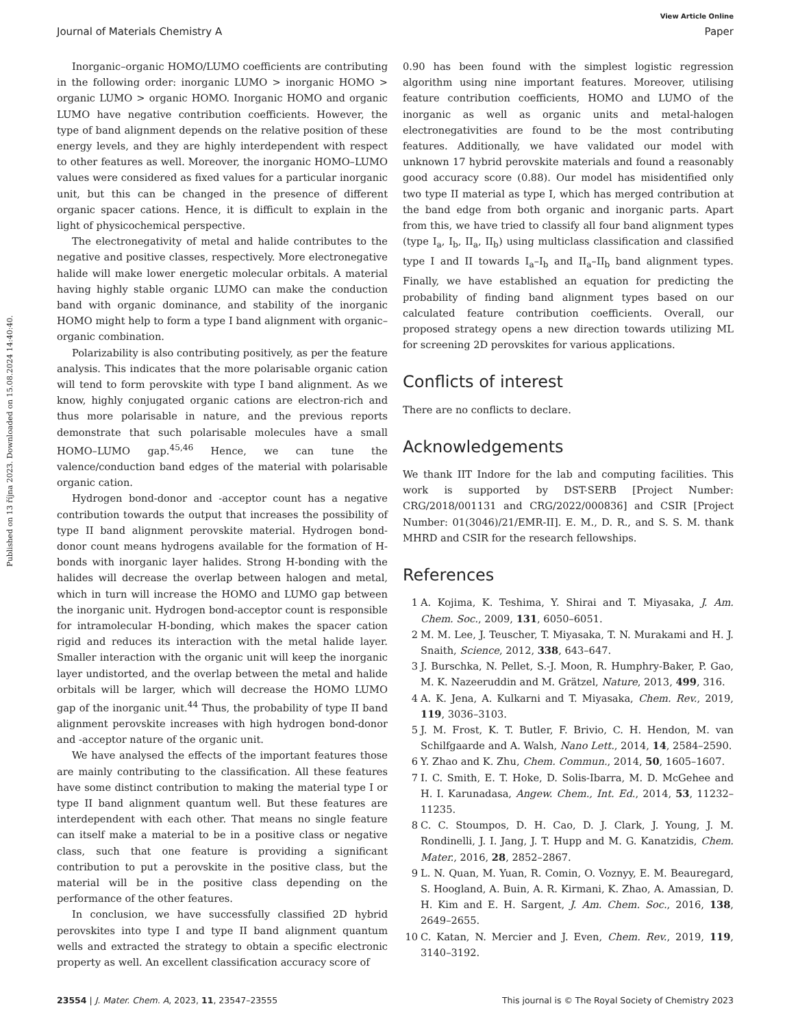Published on 13 října 2023. Downloaded on 15.08.2024 14:40:40.
View Article Online
Journal of Materials Chemistry A Paper
Inorganic–organic HOMO/LUMO coefficients are contributing in the following order: inorganic LUMO > inorganic HOMO > organic LUMO > organic HOMO. Inorganic HOMO and organic LUMO have negative contribution coefficients. However, the type of band alignment depends on the relative position of these energy levels, and they are highly interdependent with respect to other features as well. Moreover, the inorganic HOMO–LUMO values were considered as fixed values for a particular inorganic unit, but this can be changed in the presence of different organic spacer cations. Hence, it is difficult to explain in the light of physicochemical perspective.
The electronegativity of metal and halide contributes to the negative and positive classes, respectively. More electronegative halide will make lower energetic molecular orbitals. A material having highly stable organic LUMO can make the conduction band with organic dominance, and stability of the inorganic HOMO might help to form a type I band alignment with organic–organic combination.
Polarizability is also contributing positively, as per the feature analysis. This indicates that the more polarisable organic cation will tend to form perovskite with type I band alignment. As we know, highly conjugated organic cations are electron-rich and thus more polarisable in nature, and the previous reports demonstrate that such polarisable molecules have a small HOMO–LUMO gap.<sup>45,46</sup> Hence, we can tune the valence/conduction band edges of the material with polarisable organic cation.
Hydrogen bond-donor and -acceptor count has a negative contribution towards the output that increases the possibility of type II band alignment perovskite material. Hydrogen bond-donor count means hydrogens available for the formation of H-bonds with inorganic layer halides. Strong H-bonding with the halides will decrease the overlap between halogen and metal, which in turn will increase the HOMO and LUMO gap between the inorganic unit. Hydrogen bond-acceptor count is responsible for intramolecular H-bonding, which makes the spacer cation rigid and reduces its interaction with the metal halide layer. Smaller interaction with the organic unit will keep the inorganic layer undistorted, and the overlap between the metal and halide orbitals will be larger, which will decrease the HOMO LUMO gap of the inorganic unit.<sup>44</sup> Thus, the probability of type II band alignment perovskite increases with high hydrogen bond-donor and -acceptor nature of the organic unit.
We have analysed the effects of the important features those are mainly contributing to the classification. All these features have some distinct contribution to making the material type I or type II band alignment quantum well. But these features are interdependent with each other. That means no single feature can itself make a material to be in a positive class or negative class, such that one feature is providing a significant contribution to put a perovskite in the positive class, but the material will be in the positive class depending on the performance of the other features.
In conclusion, we have successfully classified 2D hybrid perovskites into type I and type II band alignment quantum wells and extracted the strategy to obtain a specific electronic property as well. An excellent classification accuracy score of
0.90 has been found with the simplest logistic regression algorithm using nine important features. Moreover, utilising feature contribution coefficients, HOMO and LUMO of the inorganic as well as organic units and metal-halogen electronegativities are found to be the most contributing features. Additionally, we have validated our model with unknown 17 hybrid perovskite materials and found a reasonably good accuracy score (0.88). Our model has misidentified only two type II material as type I, which has merged contribution at the band edge from both organic and inorganic parts. Apart from this, we have tried to classify all four band alignment types (type I<sub>a</sub>, I<sub>b</sub>, II<sub>a</sub>, II<sub>b</sub>) using multiclass classification and classified type I and II towards I<sub>a</sub>–I<sub>b</sub> and II<sub>a</sub>–II<sub>b</sub> band alignment types. Finally, we have established an equation for predicting the probability of finding band alignment types based on our calculated feature contribution coefficients. Overall, our proposed strategy opens a new direction towards utilizing ML for screening 2D perovskites for various applications.
Conflicts of interest
There are no conflicts to declare.
Acknowledgements
We thank IIT Indore for the lab and computing facilities. This work is supported by DST-SERB [Project Number: CRG/2018/001131 and CRG/2022/000836] and CSIR [Project Number: 01(3046)/21/EMR-II]. E. M., D. R., and S. S. M. thank MHRD and CSIR for the research fellowships.
References
1 A. Kojima, K. Teshima, Y. Shirai and T. Miyasaka, J. Am. Chem. Soc., 2009, 131, 6050–6051.
2 M. M. Lee, J. Teuscher, T. Miyasaka, T. N. Murakami and H. J. Snaith, Science, 2012, 338, 643–647.
3 J. Burschka, N. Pellet, S.-J. Moon, R. Humphry-Baker, P. Gao, M. K. Nazeeruddin and M. Grätzel, Nature, 2013, 499, 316.
4 A. K. Jena, A. Kulkarni and T. Miyasaka, Chem. Rev., 2019, 119, 3036–3103.
5 J. M. Frost, K. T. Butler, F. Brivio, C. H. Hendon, M. van Schilfgaarde and A. Walsh, Nano Lett., 2014, 14, 2584–2590.
6 Y. Zhao and K. Zhu, Chem. Commun., 2014, 50, 1605–1607.
7 I. C. Smith, E. T. Hoke, D. Solis-Ibarra, M. D. McGehee and H. I. Karunadasa, Angew. Chem., Int. Ed., 2014, 53, 11232–11235.
8 C. C. Stoumpos, D. H. Cao, D. J. Clark, J. Young, J. M. Rondinelli, J. I. Jang, J. T. Hupp and M. G. Kanatzidis, Chem. Mater., 2016, 28, 2852–2867.
9 L. N. Quan, M. Yuan, R. Comin, O. Voznyy, E. M. Beauregard, S. Hoogland, A. Buin, A. R. Kirmani, K. Zhao, A. Amassian, D. H. Kim and E. H. Sargent, J. Am. Chem. Soc., 2016, 138, 2649–2655.
10 C. Katan, N. Mercier and J. Even, Chem. Rev., 2019, 119, 3140–3192.
23554 | J. Mater. Chem. A, 2023, 11, 23547–23555 This journal is © The Royal Society of Chemistry 2023